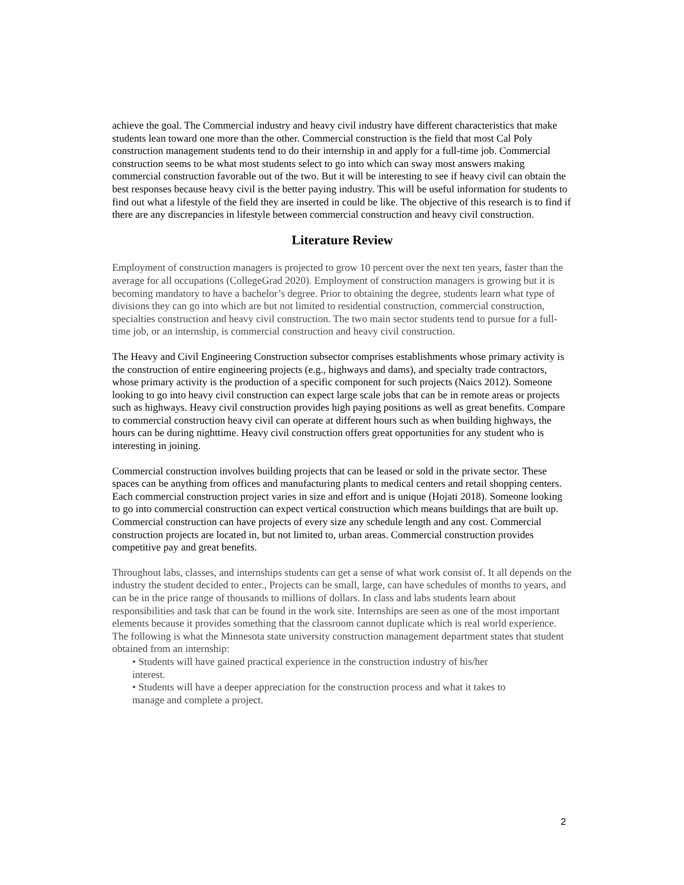achieve the goal. The Commercial industry and heavy civil industry have different characteristics that make students lean toward one more than the other. Commercial construction is the field that most Cal Poly construction management students tend to do their internship in and apply for a full-time job. Commercial construction seems to be what most students select to go into which can sway most answers making commercial construction favorable out of the two. But it will be interesting to see if heavy civil can obtain the best responses because heavy civil is the better paying industry. This will be useful information for students to find out what a lifestyle of the field they are inserted in could be like. The objective of this research is to find if there are any discrepancies in lifestyle between commercial construction and heavy civil construction.
Literature Review
Employment of construction managers is projected to grow 10 percent over the next ten years, faster than the average for all occupations (CollegeGrad 2020). Employment of construction managers is growing but it is becoming mandatory to have a bachelor’s degree. Prior to obtaining the degree, students learn what type of divisions they can go into which are but not limited to residential construction, commercial construction, specialties construction and heavy civil construction. The two main sector students tend to pursue for a full-time job, or an internship, is commercial construction and heavy civil construction.
The Heavy and Civil Engineering Construction subsector comprises establishments whose primary activity is the construction of entire engineering projects (e.g., highways and dams), and specialty trade contractors, whose primary activity is the production of a specific component for such projects (Naics 2012). Someone looking to go into heavy civil construction can expect large scale jobs that can be in remote areas or projects such as highways. Heavy civil construction provides high paying positions as well as great benefits. Compare to commercial construction heavy civil can operate at different hours such as when building highways, the hours can be during nighttime. Heavy civil construction offers great opportunities for any student who is interesting in joining.
Commercial construction involves building projects that can be leased or sold in the private sector. These spaces can be anything from offices and manufacturing plants to medical centers and retail shopping centers. Each commercial construction project varies in size and effort and is unique (Hojati 2018). Someone looking to go into commercial construction can expect vertical construction which means buildings that are built up. Commercial construction can have projects of every size any schedule length and any cost. Commercial construction projects are located in, but not limited to, urban areas. Commercial construction provides competitive pay and great benefits.
Throughout labs, classes, and internships students can get a sense of what work consist of. It all depends on the industry the student decided to enter., Projects can be small, large, can have schedules of months to years, and can be in the price range of thousands to millions of dollars. In class and labs students learn about responsibilities and task that can be found in the work site. Internships are seen as one of the most important elements because it provides something that the classroom cannot duplicate which is real world experience. The following is what the Minnesota state university construction management department states that student obtained from an internship:
• Students will have gained practical experience in the construction industry of his/her
interest.
• Students will have a deeper appreciation for the construction process and what it takes to
manage and complete a project.
2